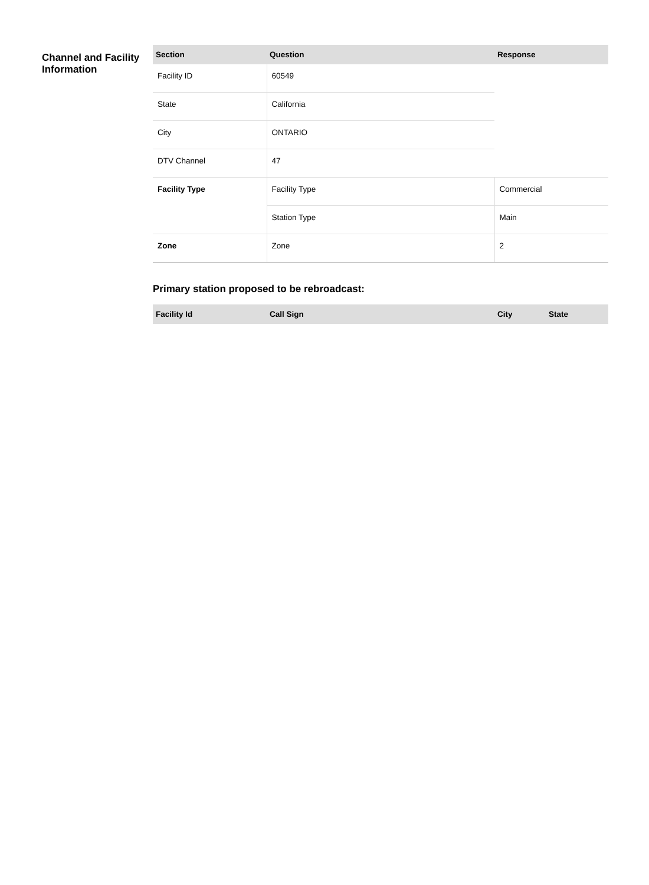Channel and Facility Information
| Section | Question | Response |
| --- | --- | --- |
| Facility ID | 60549 | |
| State | California | |
| City | ONTARIO | |
| DTV Channel | 47 | |
| Facility Type | Facility Type | Commercial |
| | Station Type | Main |
| Zone | Zone | 2 |
Primary station proposed to be rebroadcast:
| Facility Id | Call Sign | City | State |
| --- | --- | --- | --- |